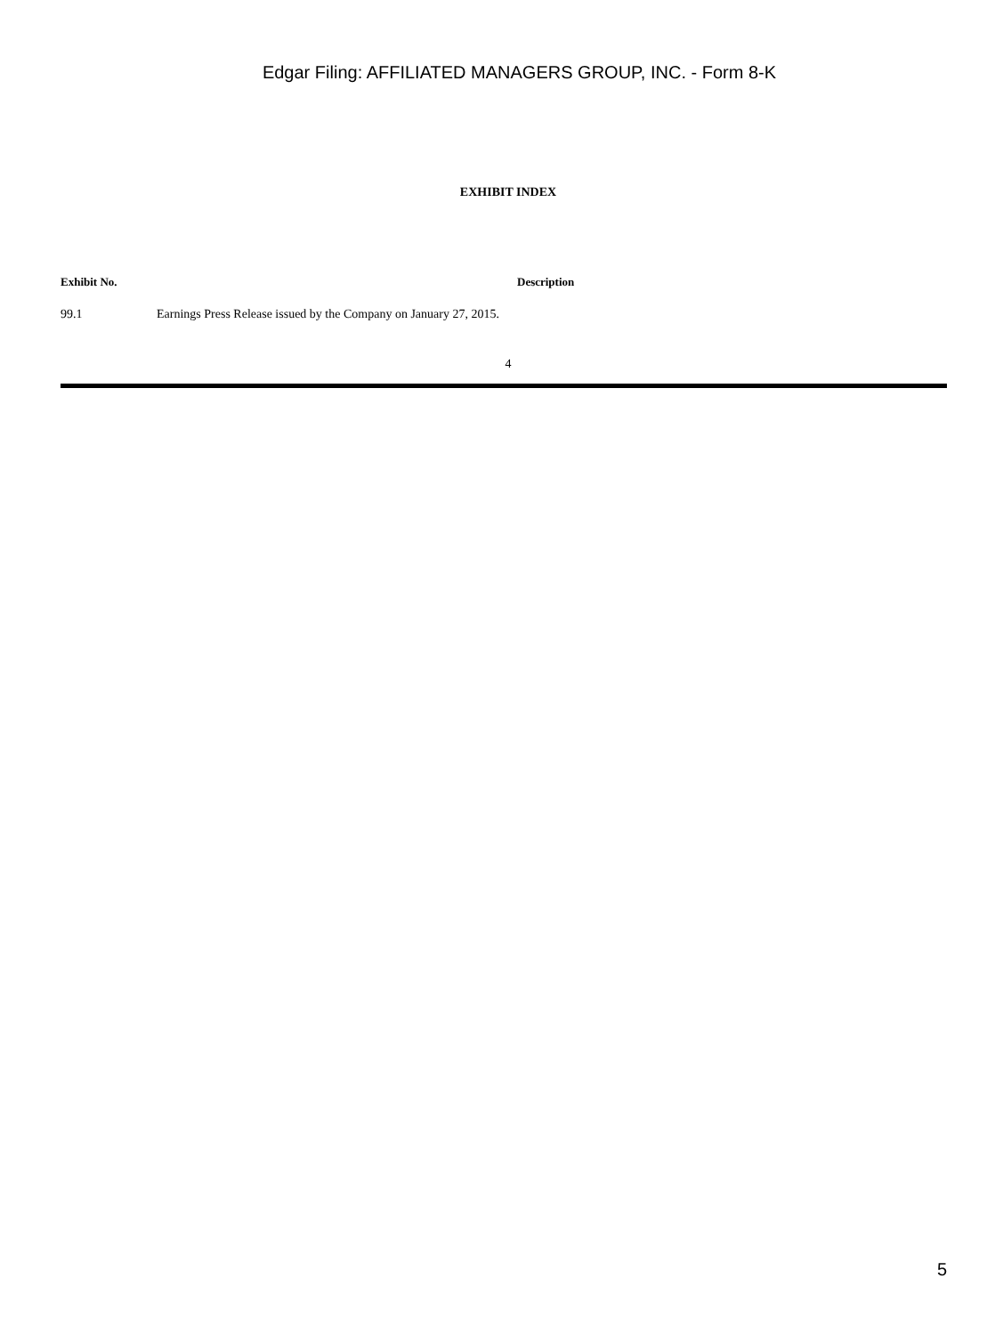Edgar Filing: AFFILIATED MANAGERS GROUP, INC. - Form 8-K
EXHIBIT INDEX
| Exhibit No. | Description |
| --- | --- |
| 99.1 | Earnings Press Release issued by the Company on January 27, 2015. |
4
5